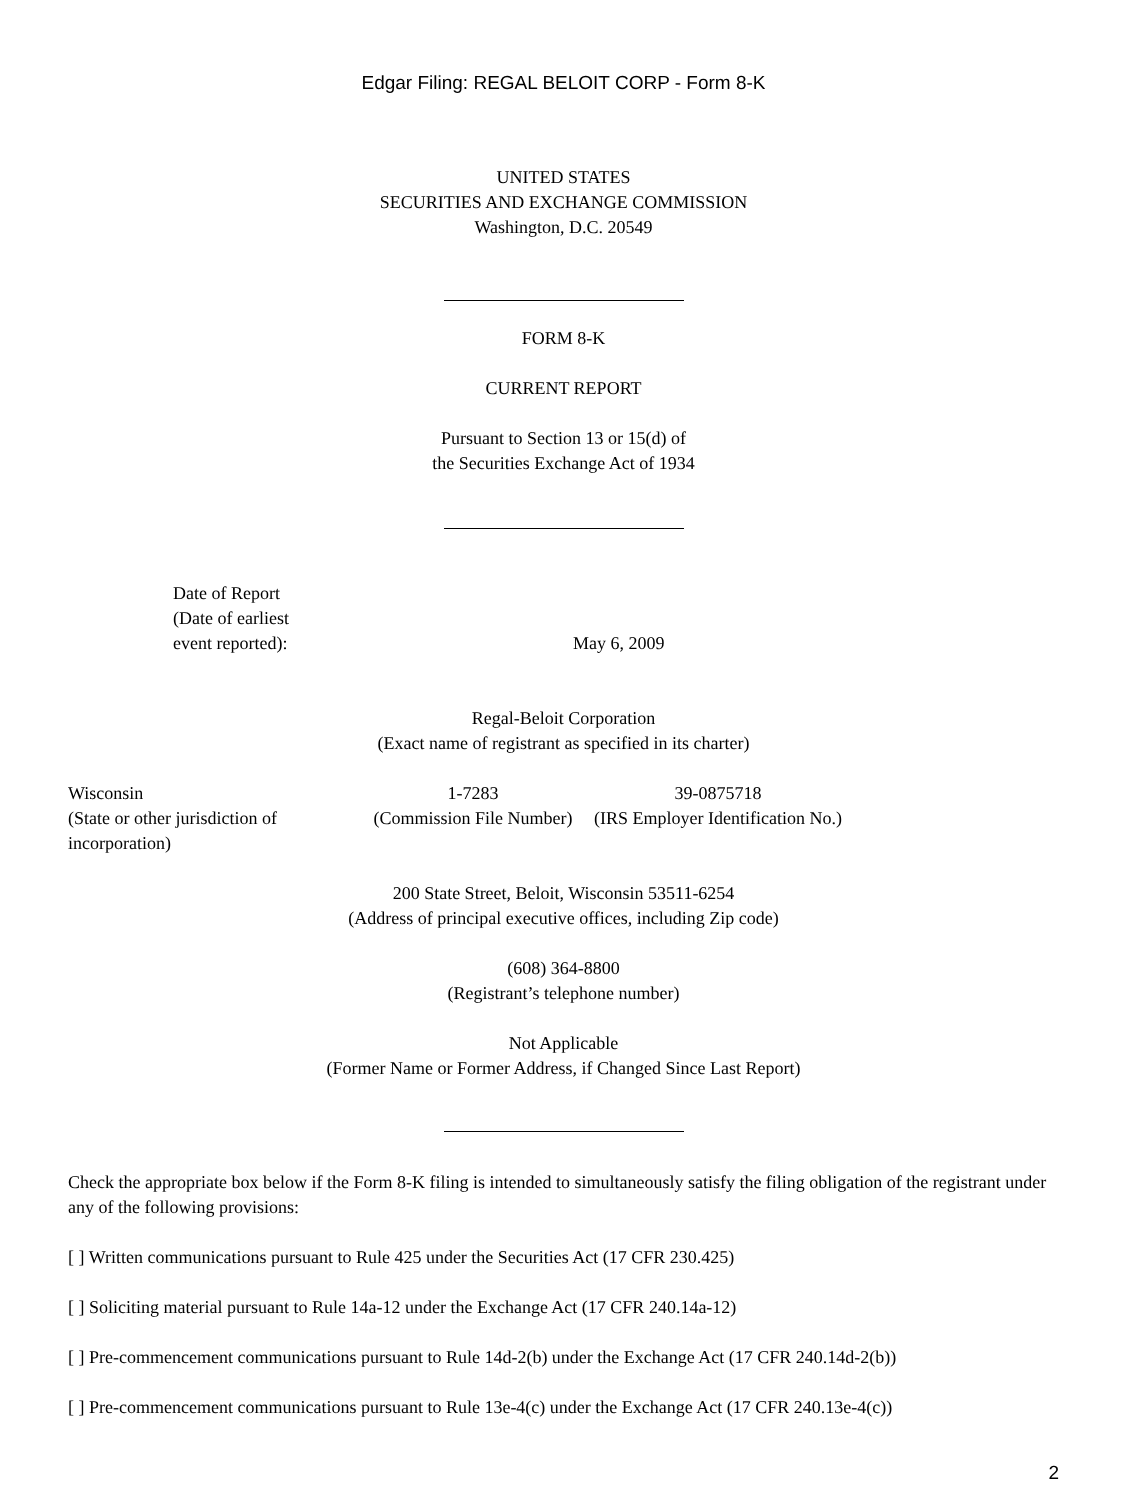Edgar Filing: REGAL BELOIT CORP - Form 8-K
UNITED STATES
SECURITIES AND EXCHANGE COMMISSION
Washington, D.C. 20549
FORM 8-K
CURRENT REPORT
Pursuant to Section 13 or 15(d) of
the Securities Exchange Act of 1934
| Date of Report (Date of earliest event reported): | May 6, 2009 |
Regal-Beloit Corporation
(Exact name of registrant as specified in its charter)
| Wisconsin (State or other jurisdiction of incorporation) | 1-7283 (Commission File Number) | 39-0875718 (IRS Employer Identification No.) |
200 State Street, Beloit, Wisconsin 53511-6254
(Address of principal executive offices, including Zip code)
(608) 364-8800
(Registrant’s telephone number)
Not Applicable
(Former Name or Former Address, if Changed Since Last Report)
Check the appropriate box below if the Form 8-K filing is intended to simultaneously satisfy the filing obligation of the registrant under any of the following provisions:
[ ] Written communications pursuant to Rule 425 under the Securities Act (17 CFR 230.425)
[ ] Soliciting material pursuant to Rule 14a-12 under the Exchange Act (17 CFR 240.14a-12)
[ ] Pre-commencement communications pursuant to Rule 14d-2(b) under the Exchange Act (17 CFR 240.14d-2(b))
[ ] Pre-commencement communications pursuant to Rule 13e-4(c) under the Exchange Act (17 CFR 240.13e-4(c))
2